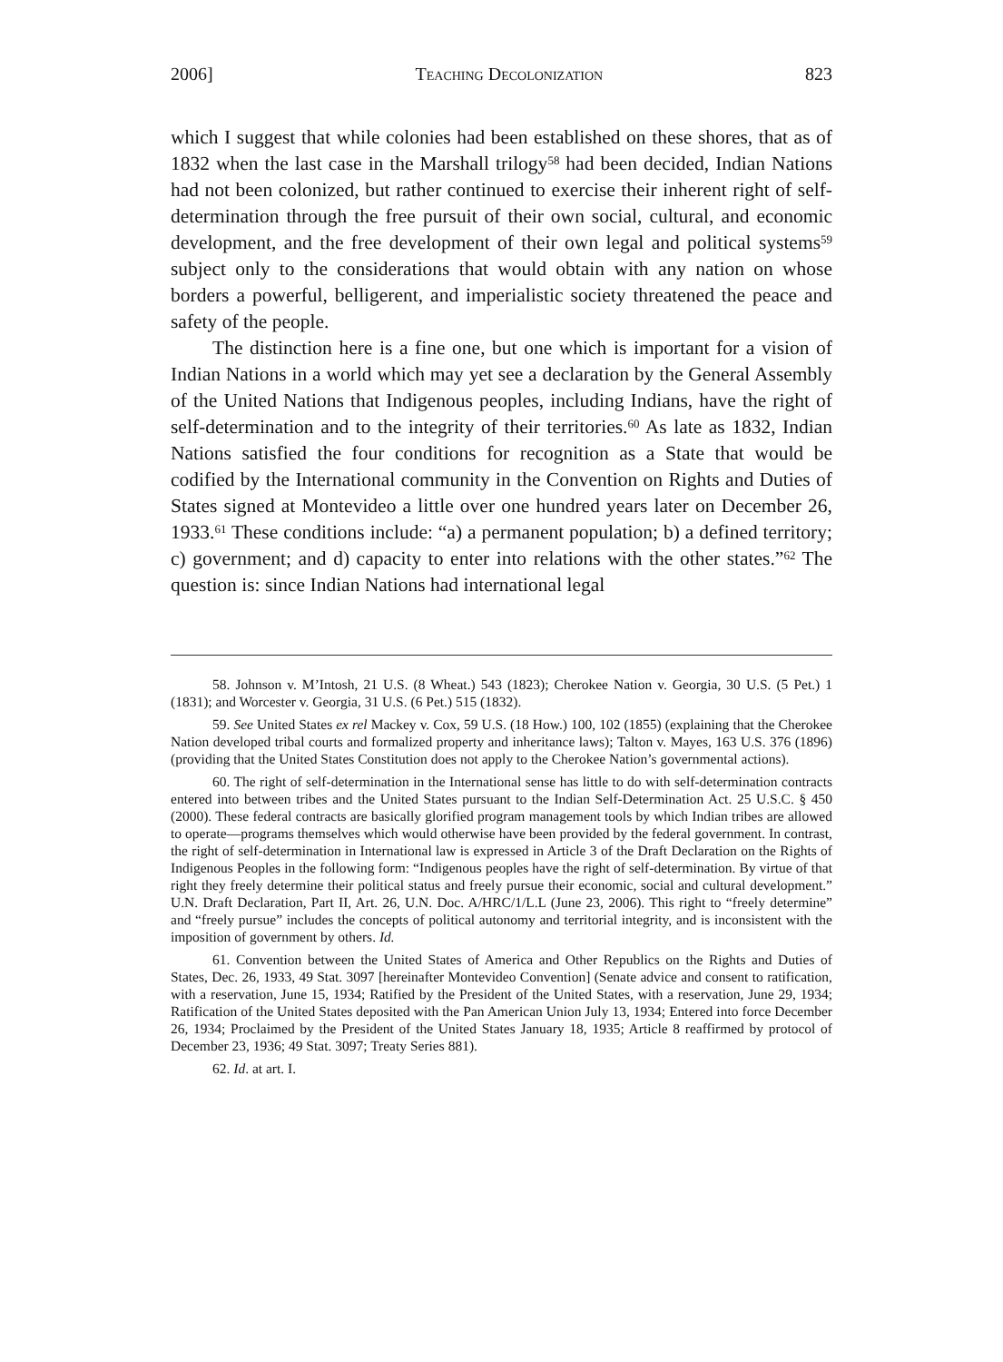2006] Teaching Decolonization 823
which I suggest that while colonies had been established on these shores, that as of 1832 when the last case in the Marshall trilogy<sup>58</sup> had been decided, Indian Nations had not been colonized, but rather continued to exercise their inherent right of self-determination through the free pursuit of their own social, cultural, and economic development, and the free development of their own legal and political systems<sup>59</sup> subject only to the considerations that would obtain with any nation on whose borders a powerful, belligerent, and imperialistic society threatened the peace and safety of the people.
The distinction here is a fine one, but one which is important for a vision of Indian Nations in a world which may yet see a declaration by the General Assembly of the United Nations that Indigenous peoples, including Indians, have the right of self-determination and to the integrity of their territories.<sup>60</sup> As late as 1832, Indian Nations satisfied the four conditions for recognition as a State that would be codified by the International community in the Convention on Rights and Duties of States signed at Montevideo a little over one hundred years later on December 26, 1933.<sup>61</sup> These conditions include: “a) a permanent population; b) a defined territory; c) government; and d) capacity to enter into relations with the other states.”<sup>62</sup> The question is: since Indian Nations had international legal
58. Johnson v. M’Intosh, 21 U.S. (8 Wheat.) 543 (1823); Cherokee Nation v. Georgia, 30 U.S. (5 Pet.) 1 (1831); and Worcester v. Georgia, 31 U.S. (6 Pet.) 515 (1832).
59. See United States ex rel Mackey v. Cox, 59 U.S. (18 How.) 100, 102 (1855) (explaining that the Cherokee Nation developed tribal courts and formalized property and inheritance laws); Talton v. Mayes, 163 U.S. 376 (1896) (providing that the United States Constitution does not apply to the Cherokee Nation’s governmental actions).
60. The right of self-determination in the International sense has little to do with self-determination contracts entered into between tribes and the United States pursuant to the Indian Self-Determination Act. 25 U.S.C. § 450 (2000). These federal contracts are basically glorified program management tools by which Indian tribes are allowed to operate—programs themselves which would otherwise have been provided by the federal government. In contrast, the right of self-determination in International law is expressed in Article 3 of the Draft Declaration on the Rights of Indigenous Peoples in the following form: “Indigenous peoples have the right of self-determination. By virtue of that right they freely determine their political status and freely pursue their economic, social and cultural development.” U.N. Draft Declaration, Part II, Art. 26, U.N. Doc. A/HRC/1/L.L (June 23, 2006). This right to “freely determine” and “freely pursue” includes the concepts of political autonomy and territorial integrity, and is inconsistent with the imposition of government by others. Id.
61. Convention between the United States of America and Other Republics on the Rights and Duties of States, Dec. 26, 1933, 49 Stat. 3097 [hereinafter Montevideo Convention] (Senate advice and consent to ratification, with a reservation, June 15, 1934; Ratified by the President of the United States, with a reservation, June 29, 1934; Ratification of the United States deposited with the Pan American Union July 13, 1934; Entered into force December 26, 1934; Proclaimed by the President of the United States January 18, 1935; Article 8 reaffirmed by protocol of December 23, 1936; 49 Stat. 3097; Treaty Series 881).
62. Id. at art. I.